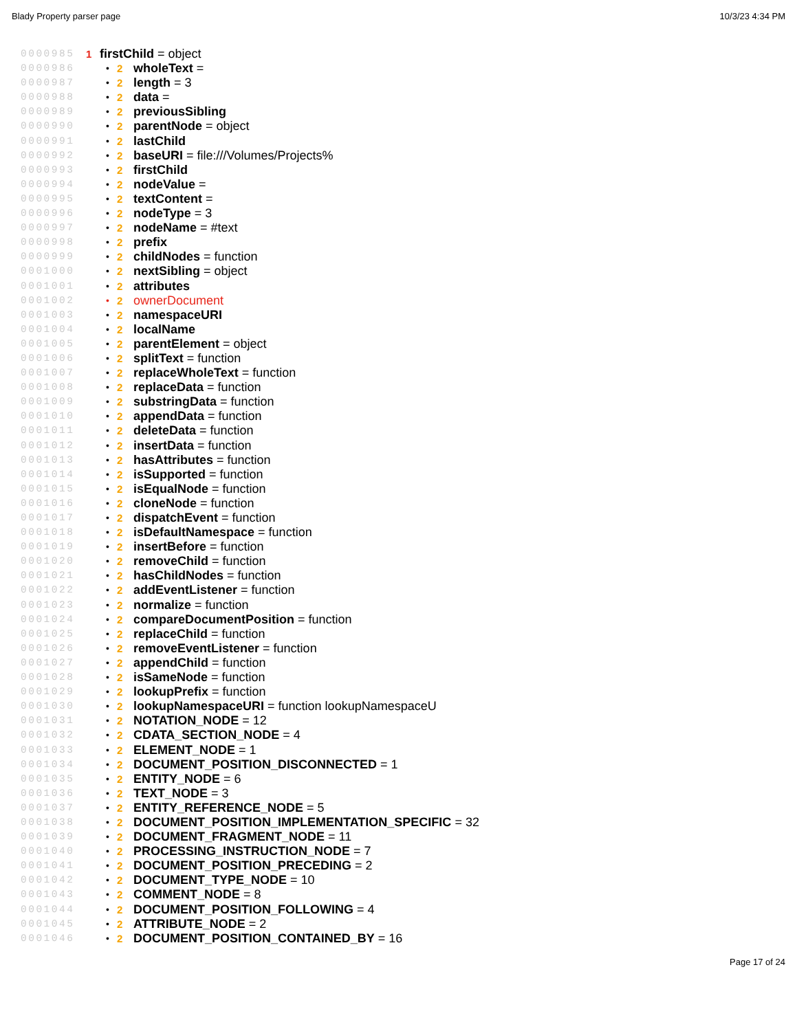Blady Property parser page 10/3/23 4:34 PM
0000985 1 firstChild = object
0000986 • 2 wholeText =
0000987 • 2 length = 3
0000988 • 2 data =
0000989 • 2 previousSibling
0000990 • 2 parentNode = object
0000991 • 2 lastChild
0000992 • 2 baseURI = file:///Volumes/Projects%
0000993 • 2 firstChild
0000994 • 2 nodeValue =
0000995 • 2 textContent =
0000996 • 2 nodeType = 3
0000997 • 2 nodeName = #text
0000998 • 2 prefix
0000999 • 2 childNodes = function
0001000 • 2 nextSibling = object
0001001 • 2 attributes
0001002 • 2 ownerDocument
0001003 • 2 namespaceURI
0001004 • 2 localName
0001005 • 2 parentElement = object
0001006 • 2 splitText = function
0001007 • 2 replaceWholeText = function
0001008 • 2 replaceData = function
0001009 • 2 substringData = function
0001010 • 2 appendData = function
0001011 • 2 deleteData = function
0001012 • 2 insertData = function
0001013 • 2 hasAttributes = function
0001014 • 2 isSupported = function
0001015 • 2 isEqualNode = function
0001016 • 2 cloneNode = function
0001017 • 2 dispatchEvent = function
0001018 • 2 isDefaultNamespace = function
0001019 • 2 insertBefore = function
0001020 • 2 removeChild = function
0001021 • 2 hasChildNodes = function
0001022 • 2 addEventListener = function
0001023 • 2 normalize = function
0001024 • 2 compareDocumentPosition = function
0001025 • 2 replaceChild = function
0001026 • 2 removeEventListener = function
0001027 • 2 appendChild = function
0001028 • 2 isSameNode = function
0001029 • 2 lookupPrefix = function
0001030 • 2 lookupNamespaceURI = function lookupNamespaceU
0001031 • 2 NOTATION_NODE = 12
0001032 • 2 CDATA_SECTION_NODE = 4
0001033 • 2 ELEMENT_NODE = 1
0001034 • 2 DOCUMENT_POSITION_DISCONNECTED = 1
0001035 • 2 ENTITY_NODE = 6
0001036 • 2 TEXT_NODE = 3
0001037 • 2 ENTITY_REFERENCE_NODE = 5
0001038 • 2 DOCUMENT_POSITION_IMPLEMENTATION_SPECIFIC = 32
0001039 • 2 DOCUMENT_FRAGMENT_NODE = 11
0001040 • 2 PROCESSING_INSTRUCTION_NODE = 7
0001041 • 2 DOCUMENT_POSITION_PRECEDING = 2
0001042 • 2 DOCUMENT_TYPE_NODE = 10
0001043 • 2 COMMENT_NODE = 8
0001044 • 2 DOCUMENT_POSITION_FOLLOWING = 4
0001045 • 2 ATTRIBUTE_NODE = 2
0001046 • 2 DOCUMENT_POSITION_CONTAINED_BY = 16
Page 17 of 24